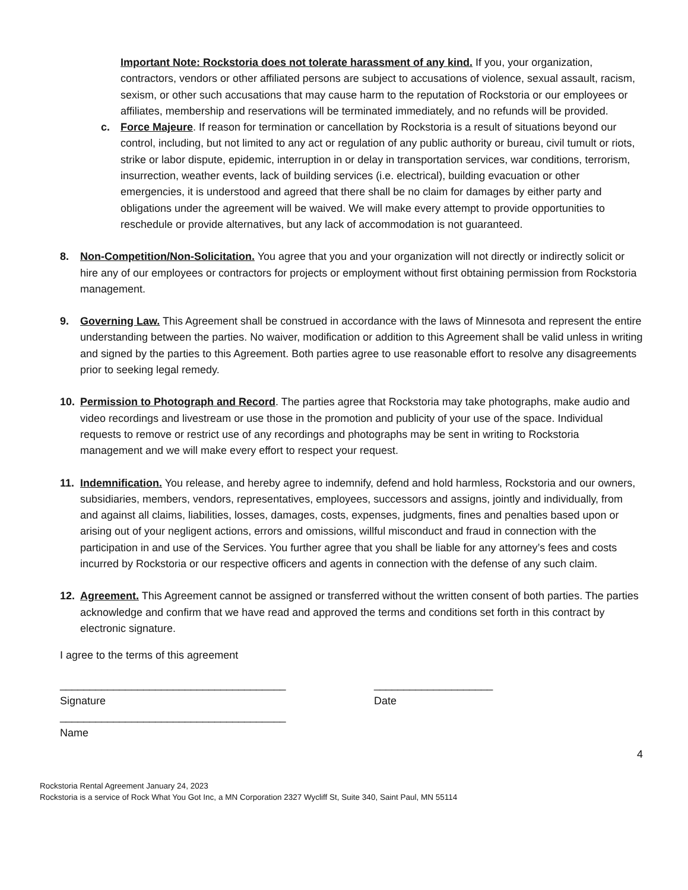Important Note: Rockstoria does not tolerate harassment of any kind. If you, your organization, contractors, vendors or other affiliated persons are subject to accusations of violence, sexual assault, racism, sexism, or other such accusations that may cause harm to the reputation of Rockstoria or our employees or affiliates, membership and reservations will be terminated immediately, and no refunds will be provided.
c. Force Majeure. If reason for termination or cancellation by Rockstoria is a result of situations beyond our control, including, but not limited to any act or regulation of any public authority or bureau, civil tumult or riots, strike or labor dispute, epidemic, interruption in or delay in transportation services, war conditions, terrorism, insurrection, weather events, lack of building services (i.e. electrical), building evacuation or other emergencies, it is understood and agreed that there shall be no claim for damages by either party and obligations under the agreement will be waived. We will make every attempt to provide opportunities to reschedule or provide alternatives, but any lack of accommodation is not guaranteed.
8. Non-Competition/Non-Solicitation. You agree that you and your organization will not directly or indirectly solicit or hire any of our employees or contractors for projects or employment without first obtaining permission from Rockstoria management.
9. Governing Law. This Agreement shall be construed in accordance with the laws of Minnesota and represent the entire understanding between the parties. No waiver, modification or addition to this Agreement shall be valid unless in writing and signed by the parties to this Agreement. Both parties agree to use reasonable effort to resolve any disagreements prior to seeking legal remedy.
10. Permission to Photograph and Record. The parties agree that Rockstoria may take photographs, make audio and video recordings and livestream or use those in the promotion and publicity of your use of the space. Individual requests to remove or restrict use of any recordings and photographs may be sent in writing to Rockstoria management and we will make every effort to respect your request.
11. Indemnification. You release, and hereby agree to indemnify, defend and hold harmless, Rockstoria and our owners, subsidiaries, members, vendors, representatives, employees, successors and assigns, jointly and individually, from and against all claims, liabilities, losses, damages, costs, expenses, judgments, fines and penalties based upon or arising out of your negligent actions, errors and omissions, willful misconduct and fraud in connection with the participation in and use of the Services. You further agree that you shall be liable for any attorney’s fees and costs incurred by Rockstoria or our respective officers and agents in connection with the defense of any such claim.
12. Agreement. This Agreement cannot be assigned or transferred without the written consent of both parties. The parties acknowledge and confirm that we have read and approved the terms and conditions set forth in this contract by electronic signature.
I agree to the terms of this agreement
______________________________________ ____________________
Signature Date
______________________________________
Name
4
Rockstoria Rental Agreement January 24, 2023
Rockstoria is a service of Rock What You Got Inc, a MN Corporation 2327 Wycliff St, Suite 340, Saint Paul, MN 55114